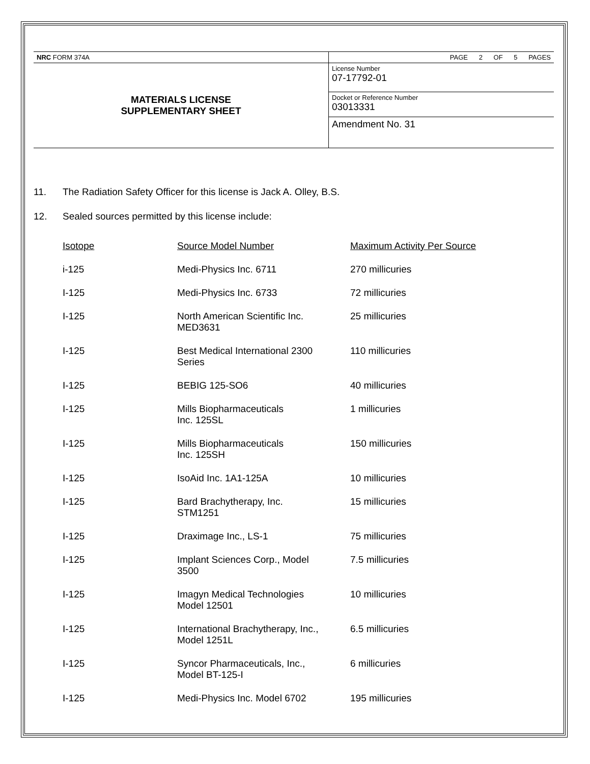| NRC FORM 374A | PAGE 2 OF 5 PAGES |
| MATERIALS LICENSE SUPPLEMENTARY SHEET | License Number 07-17792-01 |
| | Docket or Reference Number 03013331 |
| | Amendment No. 31 |
11. The Radiation Safety Officer for this license is Jack A. Olley, B.S.
12. Sealed sources permitted by this license include:
| Isotope | Source Model Number | Maximum Activity Per Source |
| --- | --- | --- |
| i-125 | Medi-Physics Inc. 6711 | 270 millicuries |
| I-125 | Medi-Physics Inc. 6733 | 72 millicuries |
| I-125 | North American Scientific Inc. MED3631 | 25 millicuries |
| I-125 | Best Medical International 2300 Series | 110 millicuries |
| I-125 | BEBIG 125-SO6 | 40 millicuries |
| I-125 | Mills Biopharmaceuticals Inc. 125SL | 1 millicuries |
| I-125 | Mills Biopharmaceuticals Inc. 125SH | 150 millicuries |
| I-125 | IsoAid Inc. 1A1-125A | 10 millicuries |
| I-125 | Bard Brachytherapy, Inc. STM1251 | 15 millicuries |
| I-125 | Draximage Inc., LS-1 | 75 millicuries |
| I-125 | Implant Sciences Corp., Model 3500 | 7.5 millicuries |
| I-125 | Imagyn Medical Technologies Model 12501 | 10 millicuries |
| I-125 | International Brachytherapy, Inc., Model 1251L | 6.5 millicuries |
| I-125 | Syncor Pharmaceuticals, Inc., Model BT-125-I | 6 millicuries |
| I-125 | Medi-Physics Inc. Model 6702 | 195 millicuries |